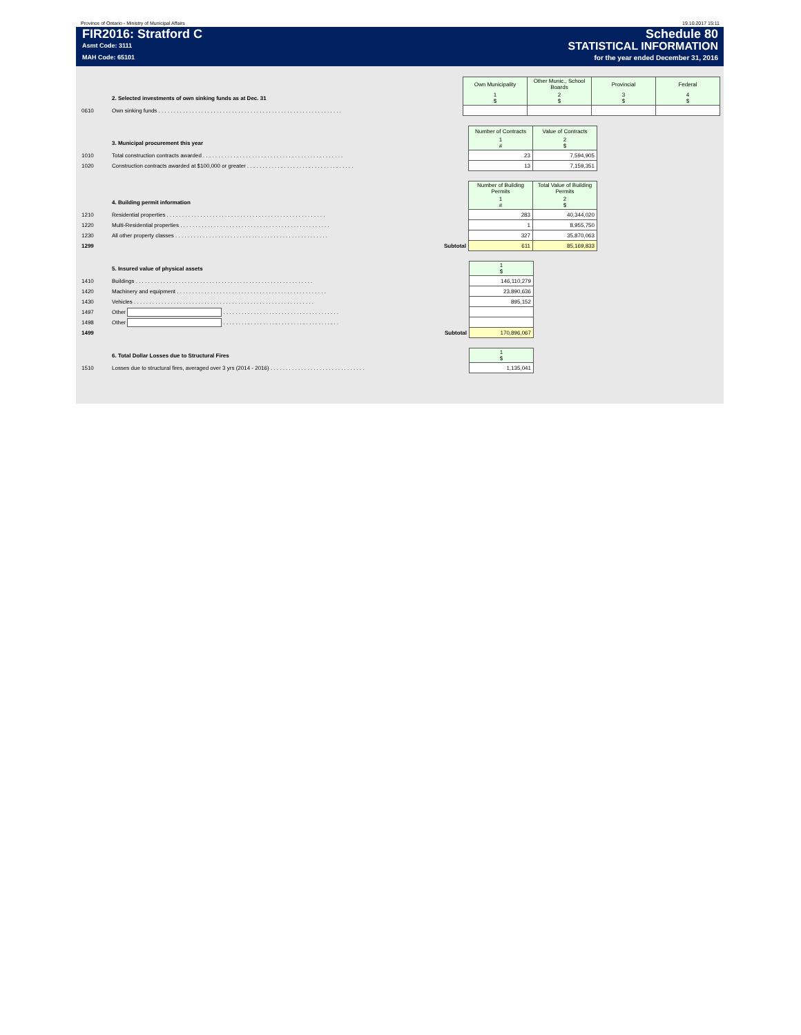Province of Ontario - Ministry of Municipal Affairs 19.10.2017 15:11
FIR2016: Stratford C
Asmt Code: 3111
MAH Code: 65101
Schedule 80
STATISTICAL INFORMATION
for the year ended December 31, 2016
| | | Own Municipality | Other Munic., School Boards | Provincial | Federal |
| | 2. Selected investments of own sinking funds as at Dec. 31 | 1 $ | 2 $ | 3 $ | 4 $ |
| 0610 | Own sinking funds . . . . . . . . . . . . . . . . . . . . . . . . . . . . . . . . . . . . . . . . . . . . . . . . . . . . . . . . . . . . | | | | |
| | | Number of Contracts | Value of Contracts |
| | 3. Municipal procurement this year | 1 # | 2 $ |
| 1010 | Total construction contracts awarded . . . . . . . . . . . . . . . . . . . . . . . . . . . . . . . . . . . . . . . . . . . . . . | 23 | 7,594,905 |
| 1020 | Construction contracts awarded at $100,000 or greater . . . . . . . . . . . . . . . . . . . . . . . . . . . . . . . . . . . | 13 | 7,159,351 |
| | | Number of Building Permits | Total Value of Building Permits |
| | 4. Building permit information | 1 # | 2 $ |
| 1210 | Residential properties . . . . . . . . . . . . . . . . . . . . . . . . . . . . . . . . . . . . . . . . . . . . . . . . . . . . | 283 | 40,344,020 |
| 1220 | Multi-Residential properties . . . . . . . . . . . . . . . . . . . . . . . . . . . . . . . . . . . . . . . . . . . . . . . . . | 1 | 8,955,750 |
| 1230 | All other property classes . . . . . . . . . . . . . . . . . . . . . . . . . . . . . . . . . . . . . . . . . . . . . . . . . . | 327 | 35,870,063 |
| 1299 | Subtotal | 611 | 85,169,833 |
| | 5. Insured value of physical assets | 1 $ |
| 1410 | Buildings . . . . . . . . . . . . . . . . . . . . . . . . . . . . . . . . . . . . . . . . . . . . . . . . . . . . . . . . . . | 146,110,279 |
| 1420 | Machinery and equipment . . . . . . . . . . . . . . . . . . . . . . . . . . . . . . . . . . . . . . . . . . . . . . . . . | 23,890,636 |
| 1430 | Vehicles . . . . . . . . . . . . . . . . . . . . . . . . . . . . . . . . . . . . . . . . . . . . . . . . . . . . . . . . . . . | 895,152 |
| 1497 | Other . . . . . . . . . . . . . . . . . . . . . . . . . . . . . . . . . . . . . . | |
| 1498 | Other . . . . . . . . . . . . . . . . . . . . . . . . . . . . . . . . . . . . . . | |
| 1499 | Subtotal | 170,896,067 |
| | 6. Total Dollar Losses due to Structural Fires | 1 $ |
| 1510 | Losses due to structural fires, averaged over 3 yrs (2014 - 2016) . . . . . . . . . . . . . . . . . . . . . . . . . . . . . . . | 1,135,041 |